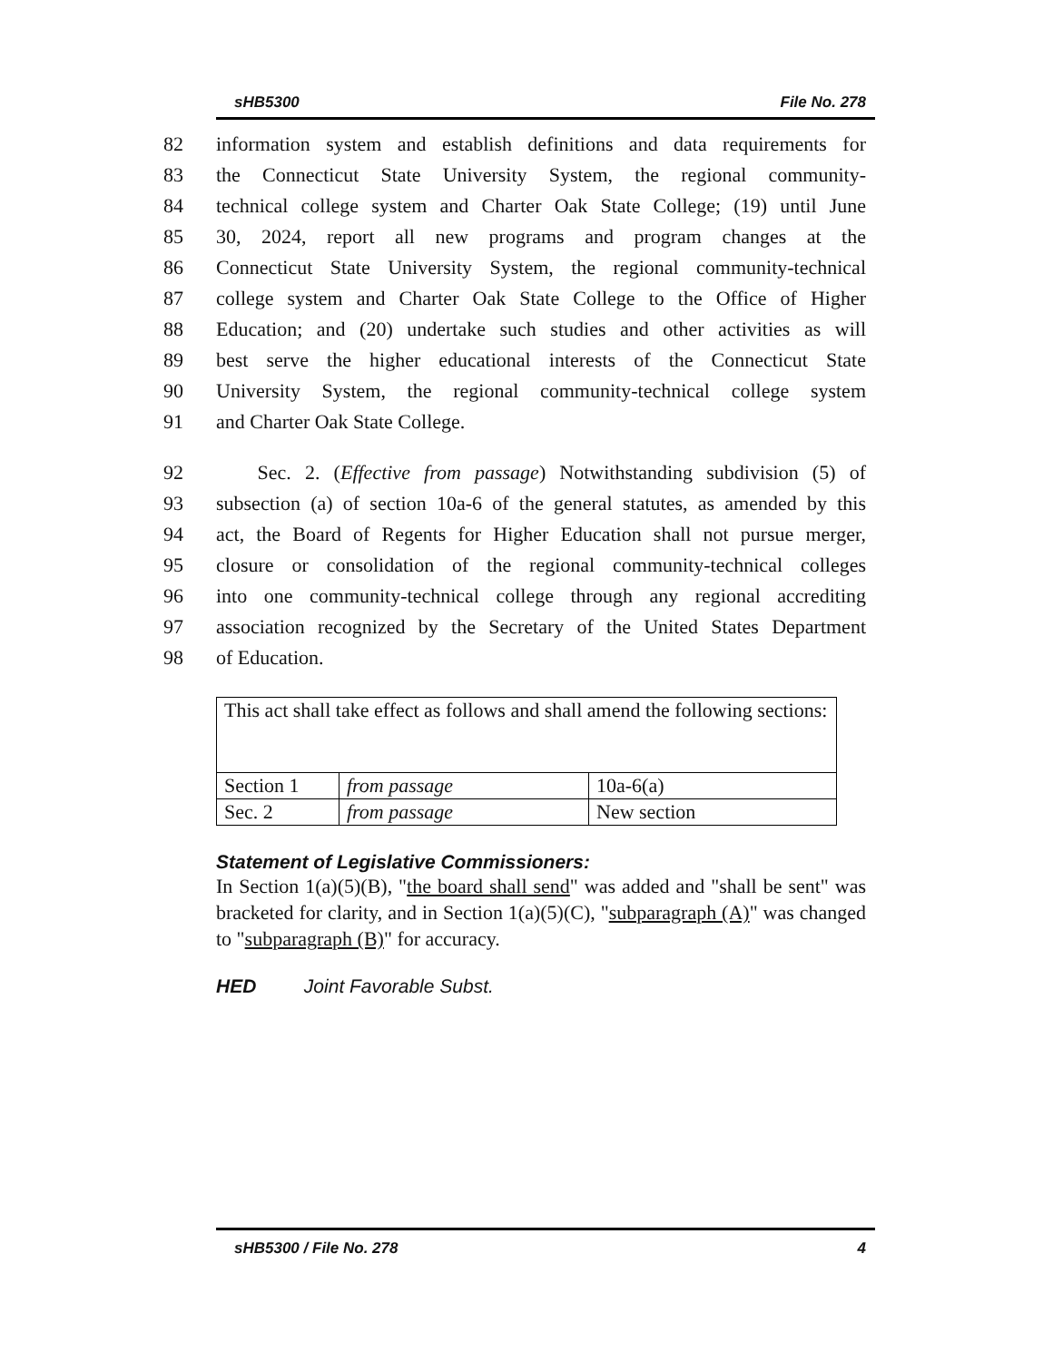sHB5300 File No. 278
82 information system and establish definitions and data requirements for
83 the Connecticut State University System, the regional community-
84 technical college system and Charter Oak State College; (19) until June
85 30, 2024, report all new programs and program changes at the
86 Connecticut State University System, the regional community-technical
87 college system and Charter Oak State College to the Office of Higher
88 Education; and (20) undertake such studies and other activities as will
89 best serve the higher educational interests of the Connecticut State
90 University System, the regional community-technical college system
91 and Charter Oak State College.
92 Sec. 2. (Effective from passage) Notwithstanding subdivision (5) of
93 subsection (a) of section 10a-6 of the general statutes, as amended by this
94 act, the Board of Regents for Higher Education shall not pursue merger,
95 closure or consolidation of the regional community-technical colleges
96 into one community-technical college through any regional accrediting
97 association recognized by the Secretary of the United States Department
98 of Education.
| This act shall take effect as follows and shall amend the following sections: | | |
| Section 1 | from passage | 10a-6(a) |
| Sec. 2 | from passage | New section |
Statement of Legislative Commissioners:
In Section 1(a)(5)(B), "the board shall send" was added and "shall be sent" was bracketed for clarity, and in Section 1(a)(5)(C), "subparagraph (A)" was changed to "subparagraph (B)" for accuracy.
HED Joint Favorable Subst.
sHB5300 / File No. 278 4